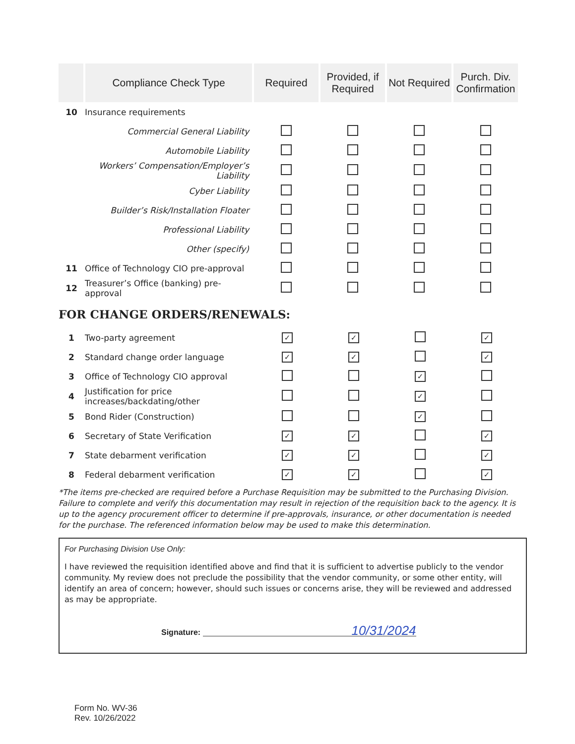| | Compliance Check Type | Required | Provided, if Required | Not Required | Purch. Div. Confirmation |
| --- | --- | --- | --- | --- | --- |
| 10 | Insurance requirements | | | | |
| | Commercial General Liability | | | | |
| | Automobile Liability | | | | |
| | Workers’ Compensation/Employer’s Liability | | | | |
| | Cyber Liability | | | | |
| | Builder’s Risk/Installation Floater | | | | |
| | Professional Liability | | | | |
| | Other (specify) | | | | |
| 11 | Office of Technology CIO pre-approval | | | | |
| 12 | Treasurer’s Office (banking) pre-approval | | | | |
FOR CHANGE ORDERS/RENEWALS:
| 1 | Two-party agreement | ✓ | ✓ | | ✓ |
| 2 | Standard change order language | ✓ | ✓ | | ✓ |
| 3 | Office of Technology CIO approval | | | ✓ | |
| 4 | Justification for price increases/backdating/other | | | ✓ | |
| 5 | Bond Rider (Construction) | | | ✓ | |
| 6 | Secretary of State Verification | ✓ | ✓ | | ✓ |
| 7 | State debarment verification | ✓ | ✓ | | ✓ |
| 8 | Federal debarment verification | ✓ | ✓ | | ✓ |
*The items pre-checked are required before a Purchase Requisition may be submitted to the Purchasing Division. Failure to complete and verify this documentation may result in rejection of the requisition back to the agency. It is up to the agency procurement officer to determine if pre-approvals, insurance, or other documentation is needed for the purchase. The referenced information below may be used to make this determination.
For Purchasing Division Use Only:
I have reviewed the requisition identified above and find that it is sufficient to advertise publicly to the vendor community. My review does not preclude the possibility that the vendor community, or some other entity, will identify an area of concern; however, should such issues or concerns arise, they will be reviewed and addressed as may be appropriate.
Signature: 10/31/2024
Form No. WV-36
Rev. 10/26/2022